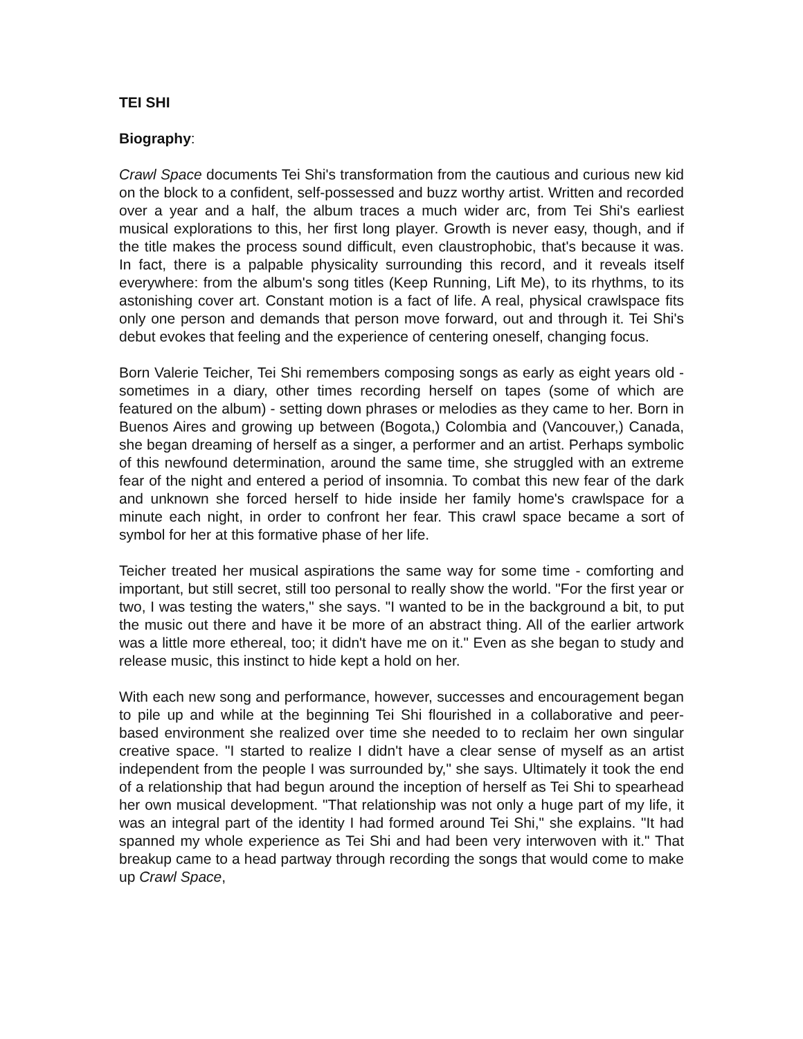TEI SHI
Biography:
Crawl Space documents Tei Shi's transformation from the cautious and curious new kid on the block to a confident, self-possessed and buzz worthy artist. Written and recorded over a year and a half, the album traces a much wider arc, from Tei Shi's earliest musical explorations to this, her first long player. Growth is never easy, though, and if the title makes the process sound difficult, even claustrophobic, that's because it was. In fact, there is a palpable physicality surrounding this record, and it reveals itself everywhere: from the album's song titles (Keep Running, Lift Me), to its rhythms, to its astonishing cover art. Constant motion is a fact of life. A real, physical crawlspace fits only one person and demands that person move forward, out and through it. Tei Shi's debut evokes that feeling and the experience of centering oneself, changing focus.
Born Valerie Teicher, Tei Shi remembers composing songs as early as eight years old - sometimes in a diary, other times recording herself on tapes (some of which are featured on the album) - setting down phrases or melodies as they came to her. Born in Buenos Aires and growing up between (Bogota,) Colombia and (Vancouver,) Canada, she began dreaming of herself as a singer, a performer and an artist. Perhaps symbolic of this newfound determination, around the same time, she struggled with an extreme fear of the night and entered a period of insomnia. To combat this new fear of the dark and unknown she forced herself to hide inside her family home's crawlspace for a minute each night, in order to confront her fear. This crawl space became a sort of symbol for her at this formative phase of her life.
Teicher treated her musical aspirations the same way for some time - comforting and important, but still secret, still too personal to really show the world. "For the first year or two, I was testing the waters," she says. "I wanted to be in the background a bit, to put the music out there and have it be more of an abstract thing. All of the earlier artwork was a little more ethereal, too; it didn't have me on it." Even as she began to study and release music, this instinct to hide kept a hold on her.
With each new song and performance, however, successes and encouragement began to pile up and while at the beginning Tei Shi flourished in a collaborative and peer-based environment she realized over time she needed to to reclaim her own singular creative space. "I started to realize I didn't have a clear sense of myself as an artist independent from the people I was surrounded by," she says. Ultimately it took the end of a relationship that had begun around the inception of herself as Tei Shi to spearhead her own musical development. "That relationship was not only a huge part of my life, it was an integral part of the identity I had formed around Tei Shi," she explains. "It had spanned my whole experience as Tei Shi and had been very interwoven with it." That breakup came to a head partway through recording the songs that would come to make up Crawl Space,